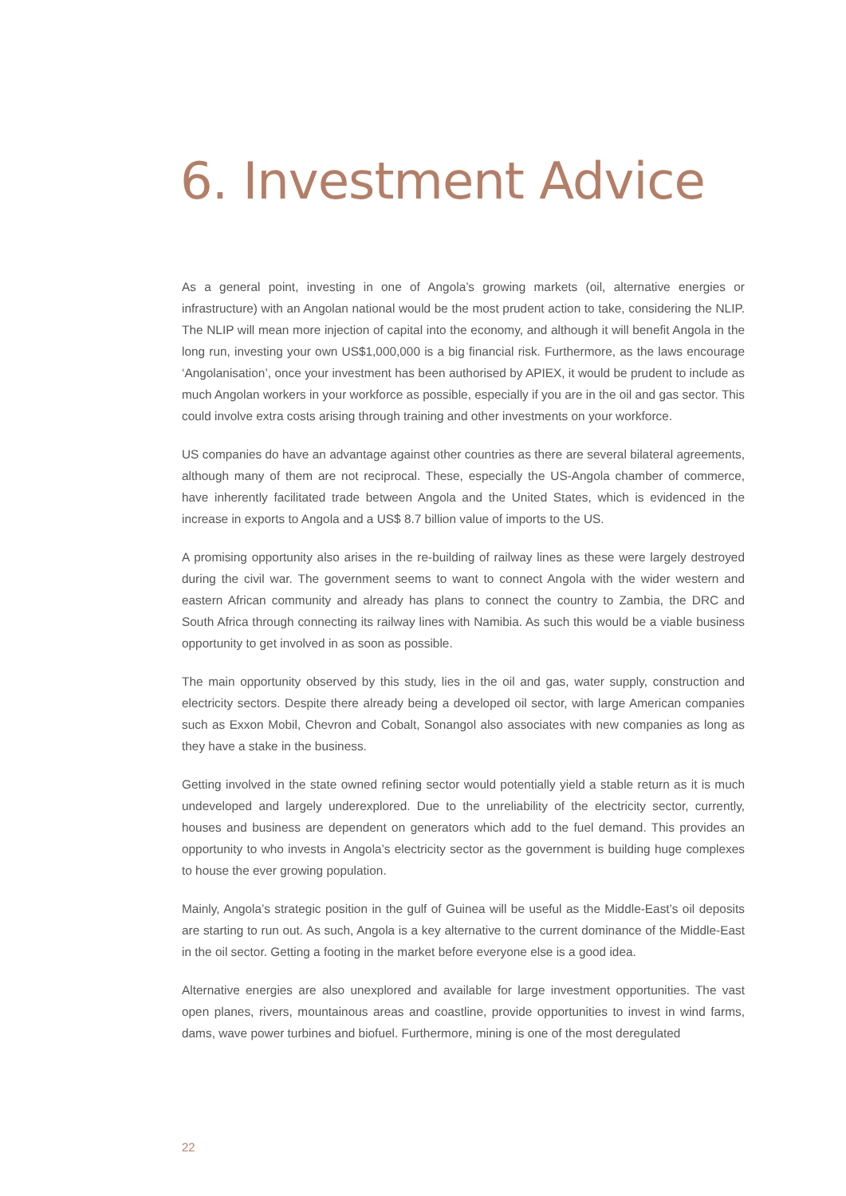6. Investment Advice
As a general point, investing in one of Angola’s growing markets (oil, alternative energies or infrastructure) with an Angolan national would be the most prudent action to take, considering the NLIP. The NLIP will mean more injection of capital into the economy, and although it will benefit Angola in the long run, investing your own US$1,000,000 is a big financial risk. Furthermore, as the laws encourage ‘Angolanisation’, once your investment has been authorised by APIEX, it would be prudent to include as much Angolan workers in your workforce as possible, especially if you are in the oil and gas sector. This could involve extra costs arising through training and other investments on your workforce.
US companies do have an advantage against other countries as there are several bilateral agreements, although many of them are not reciprocal. These, especially the US-Angola chamber of commerce, have inherently facilitated trade between Angola and the United States, which is evidenced in the increase in exports to Angola and a US$ 8.7 billion value of imports to the US.
A promising opportunity also arises in the re-building of railway lines as these were largely destroyed during the civil war. The government seems to want to connect Angola with the wider western and eastern African community and already has plans to connect the country to Zambia, the DRC and South Africa through connecting its railway lines with Namibia. As such this would be a viable business opportunity to get involved in as soon as possible.
The main opportunity observed by this study, lies in the oil and gas, water supply, construction and electricity sectors. Despite there already being a developed oil sector, with large American companies such as Exxon Mobil, Chevron and Cobalt, Sonangol also associates with new companies as long as they have a stake in the business.
Getting involved in the state owned refining sector would potentially yield a stable return as it is much undeveloped and largely underexplored. Due to the unreliability of the electricity sector, currently, houses and business are dependent on generators which add to the fuel demand. This provides an opportunity to who invests in Angola’s electricity sector as the government is building huge complexes to house the ever growing population.
Mainly, Angola’s strategic position in the gulf of Guinea will be useful as the Middle-East’s oil deposits are starting to run out. As such, Angola is a key alternative to the current dominance of the Middle-East in the oil sector. Getting a footing in the market before everyone else is a good idea.
Alternative energies are also unexplored and available for large investment opportunities. The vast open planes, rivers, mountainous areas and coastline, provide opportunities to invest in wind farms, dams, wave power turbines and biofuel. Furthermore, mining is one of the most deregulated
22